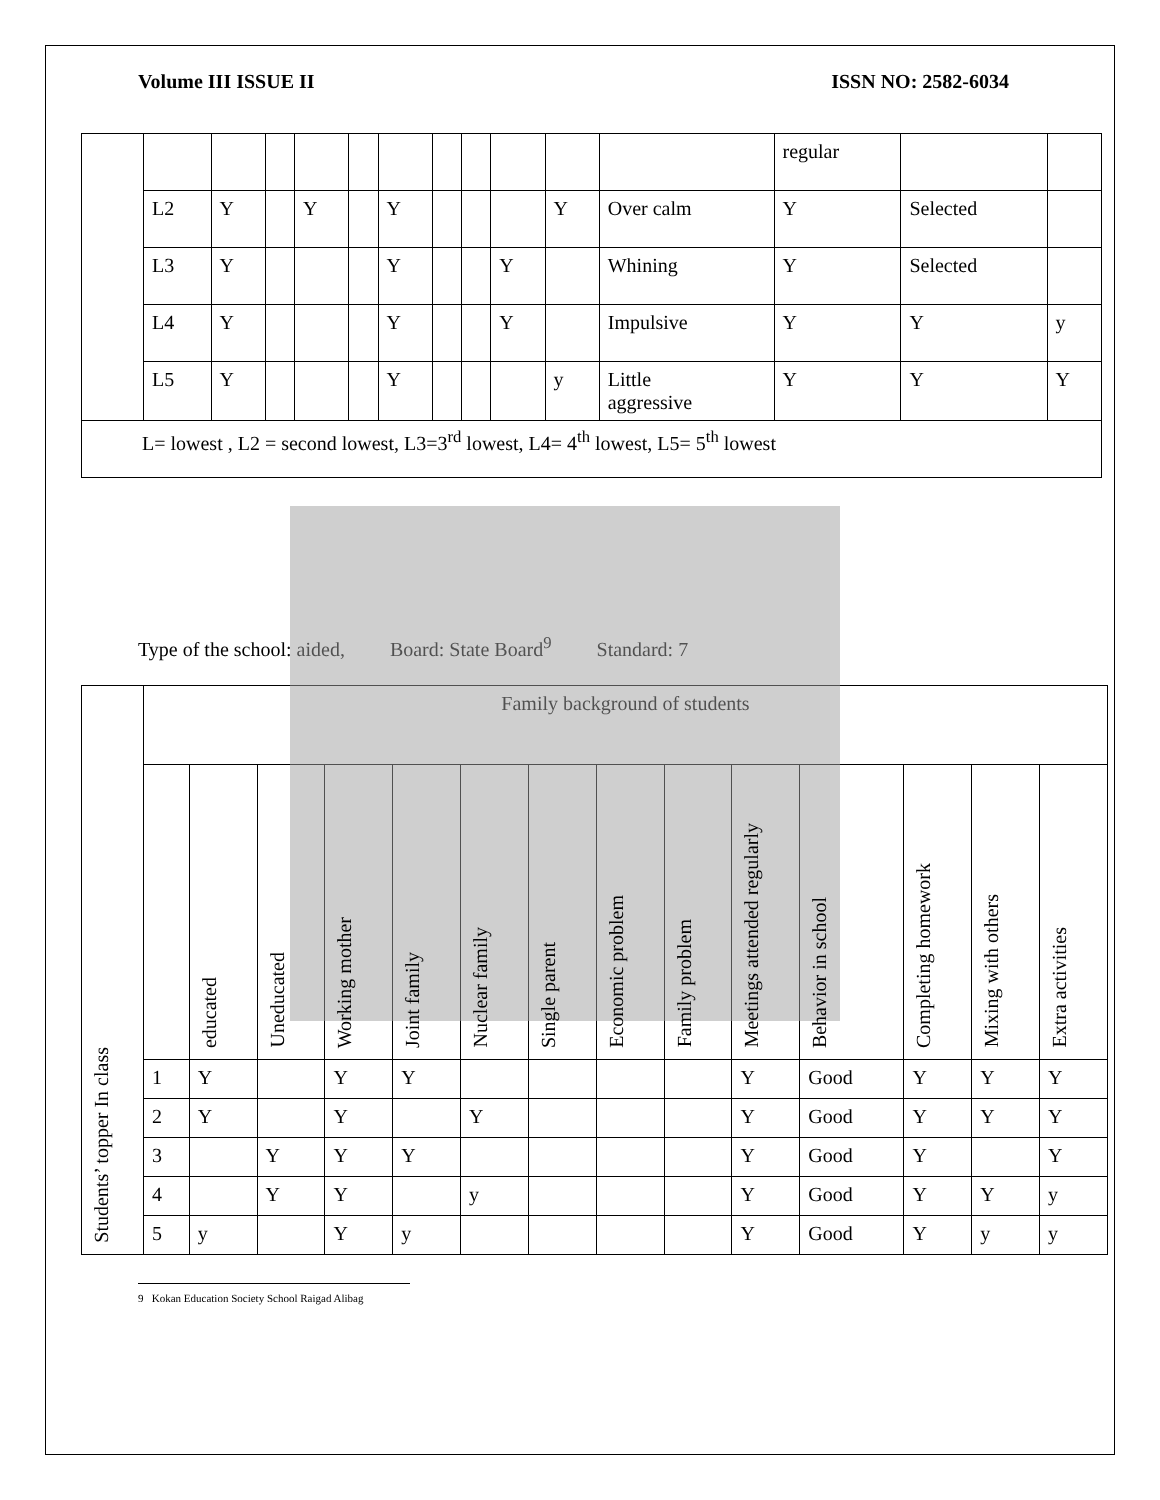Volume III ISSUE II ISSN NO: 2582-6034
| | | | | | | | | | | | | regular | | |
| | L2 | Y | | Y | | Y | | | | Y | Over calm | Y | Selected | |
| | L3 | Y | | | | Y | | | Y | | Whining | Y | Selected | |
| | L4 | Y | | | | Y | | | Y | | Impulsive | Y | Y | y |
| | L5 | Y | | | | Y | | | | y | Little aggressive | Y | Y | Y |
| L= lowest , L2 = second lowest, L3=3<sup>rd</sup> lowest, L4= 4<sup>th</sup> lowest, L5= 5<sup>th</sup> lowest | | | | | | | | | | | | | | |
Type of the school: aided, Board: State Board<sup>9</sup> Standard: 7
| Students’ topper In class | Family background of students | | | | | | | | | | | | | |
| | | educated | Uneducated | Working mother | Joint family | Nuclear family | Single parent | Economic problem | Family problem | Meetings attended regularly | Behavior in school | Completing homework | Mixing with others | Extra activities |
| | 1 | Y | | Y | Y | | | | | Y | Good | Y | Y | Y |
| | 2 | Y | | Y | | Y | | | | Y | Good | Y | Y | Y |
| | 3 | | Y | Y | Y | | | | | Y | Good | Y | | Y |
| | 4 | | Y | Y | | y | | | | Y | Good | Y | Y | y |
| | 5 | y | | Y | y | | | | | Y | Good | Y | y | y |
9 Kokan Education Society School Raigad Alibag